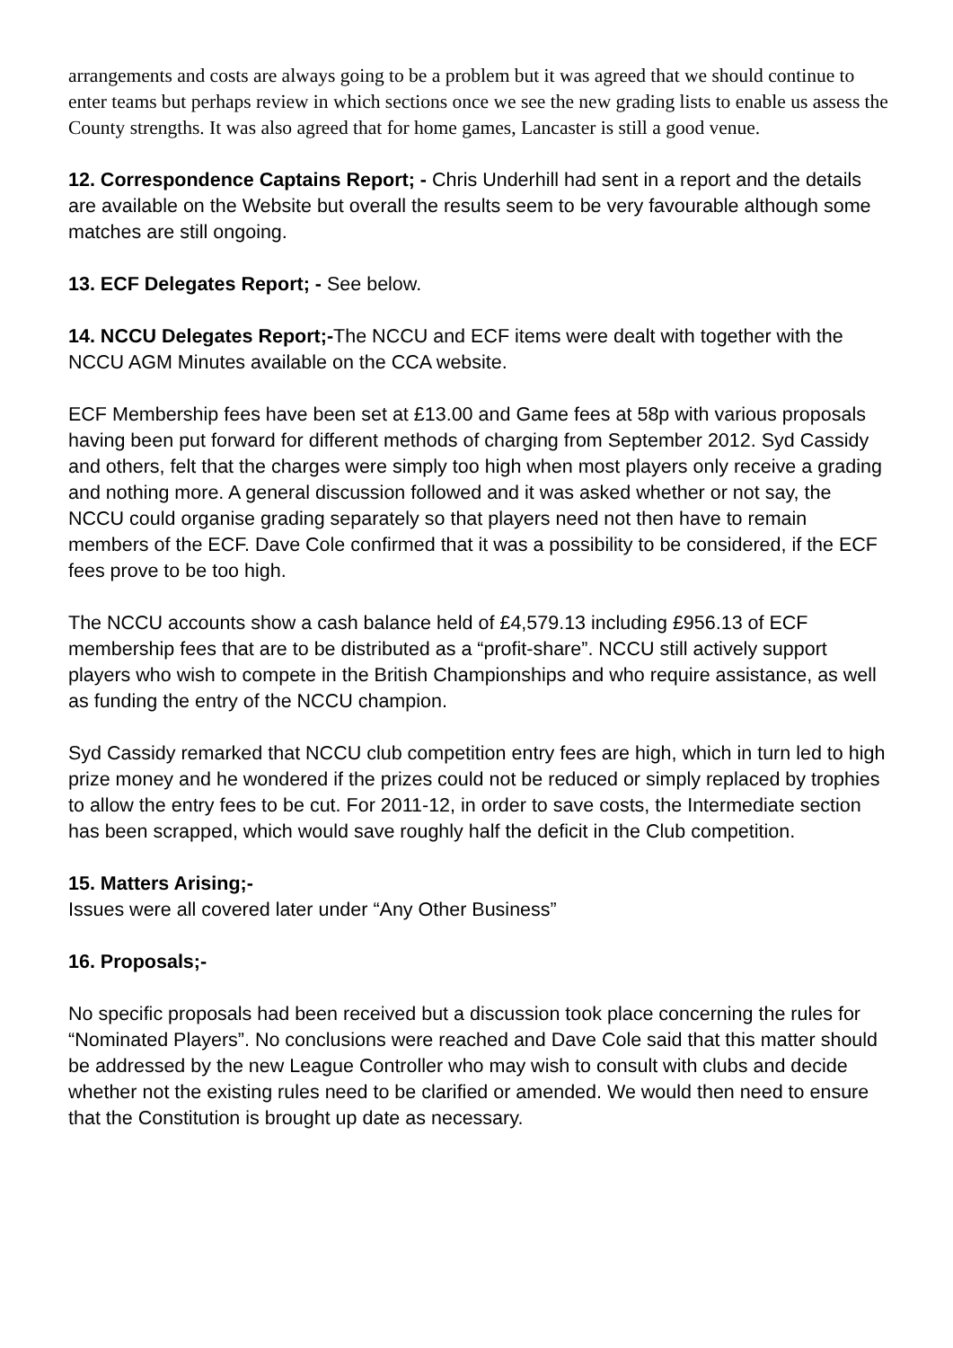arrangements and costs are always going to be a problem but it was agreed that we should continue to enter teams but perhaps review in which sections once we see the new grading lists to enable us assess the County strengths. It was also agreed that for home games, Lancaster is still a good venue.
12. Correspondence Captains Report; - Chris Underhill had sent in a report and the details are available on the Website but overall the results seem to be very favourable although some matches are still ongoing.
13. ECF Delegates Report; - See below.
14. NCCU Delegates Report;-The NCCU and ECF items were dealt with together with the NCCU AGM Minutes available on the CCA website.
ECF Membership fees have been set at £13.00 and Game fees at 58p with various proposals having been put forward for different methods of charging from September 2012. Syd Cassidy and others, felt that the charges were simply too high when most players only receive a grading and nothing more. A general discussion followed and it was asked whether or not say, the NCCU could organise grading separately so that players need not then have to remain members of the ECF. Dave Cole confirmed that it was a possibility to be considered, if the ECF fees prove to be too high.
The NCCU accounts show a cash balance held of £4,579.13 including £956.13 of ECF membership fees that are to be distributed as a “profit-share”. NCCU still actively support players who wish to compete in the British Championships and who require assistance, as well as funding the entry of the NCCU champion.
Syd Cassidy remarked that NCCU club competition entry fees are high, which in turn led to high prize money and he wondered if the prizes could not be reduced or simply replaced by trophies to allow the entry fees to be cut. For 2011-12, in order to save costs, the Intermediate section has been scrapped, which would save roughly half the deficit in the Club competition.
15. Matters Arising;-
Issues were all covered later under “Any Other Business”
16. Proposals;-
No specific proposals had been received but a discussion took place concerning the rules for “Nominated Players”. No conclusions were reached and Dave Cole said that this matter should be addressed by the new League Controller who may wish to consult with clubs and decide whether not the existing rules need to be clarified or amended. We would then need to ensure that the Constitution is brought up date as necessary.